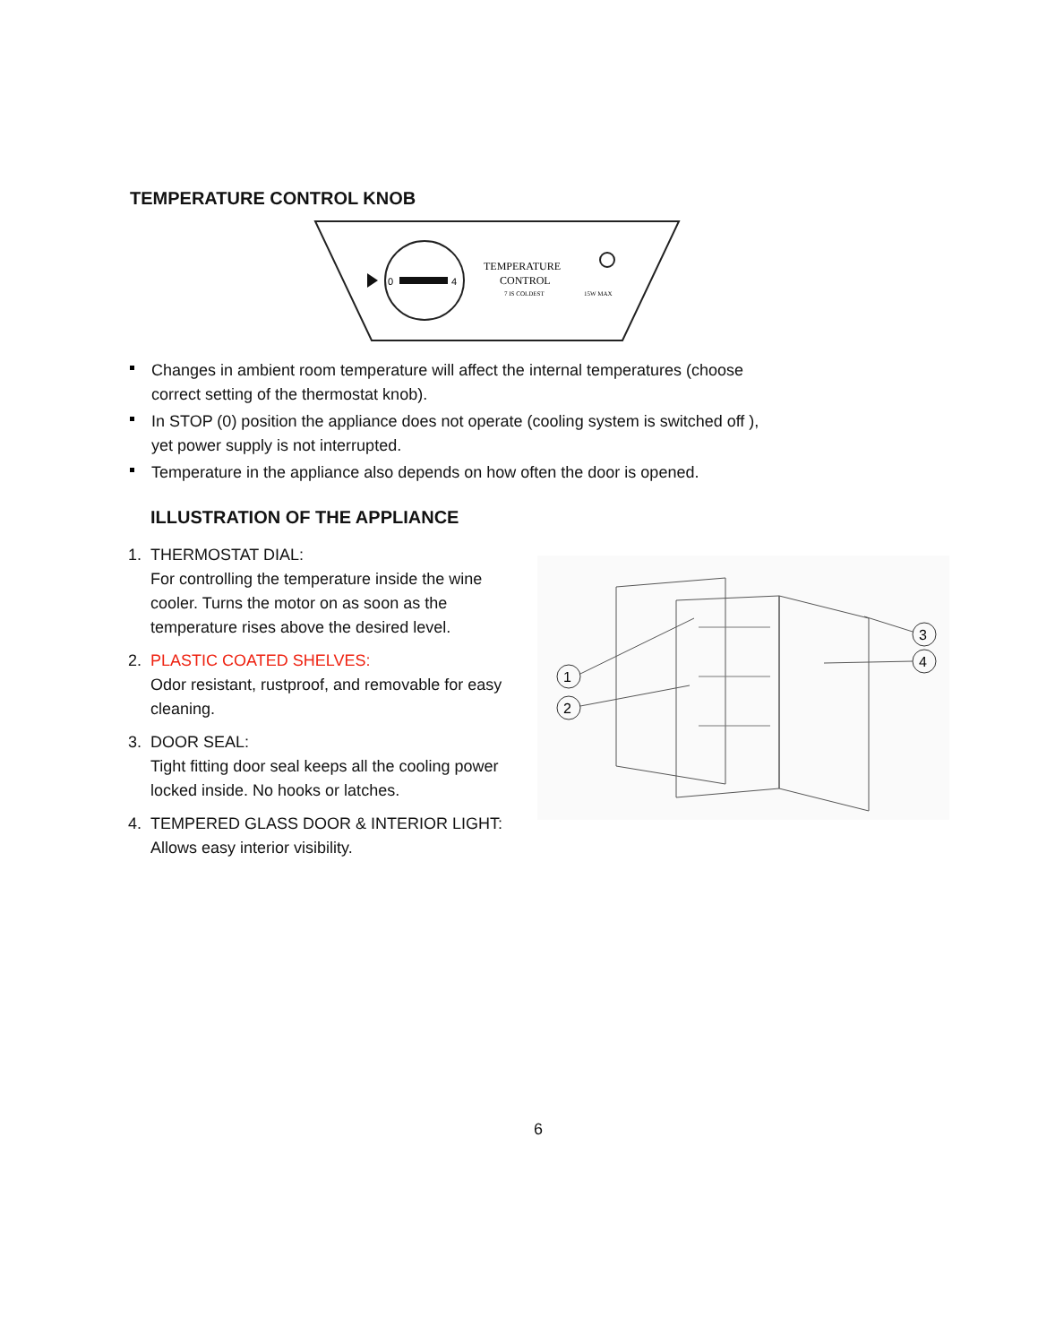TEMPERATURE CONTROL KNOB
0
4
TEMPERATURE
CONTROL
7 IS COLDEST
15W MAX
Changes in ambient room temperature will affect the internal temperatures (choose correct setting of the thermostat knob).
In STOP (0) position the appliance does not operate (cooling system is switched off ), yet power supply is not interrupted.
Temperature in the appliance also depends on how often the door is opened.
ILLUSTRATION OF THE APPLIANCE
1. THERMOSTAT DIAL:
For controlling the temperature inside the wine cooler. Turns the motor on as soon as the temperature rises above the desired level.
2. PLASTIC COATED SHELVES:
Odor resistant, rustproof, and removable for easy cleaning.
3. DOOR SEAL:
Tight fitting door seal keeps all the cooling power locked inside. No hooks or latches.
4. TEMPERED GLASS DOOR & INTERIOR LIGHT:
Allows easy interior visibility.
1
2
3
4
6